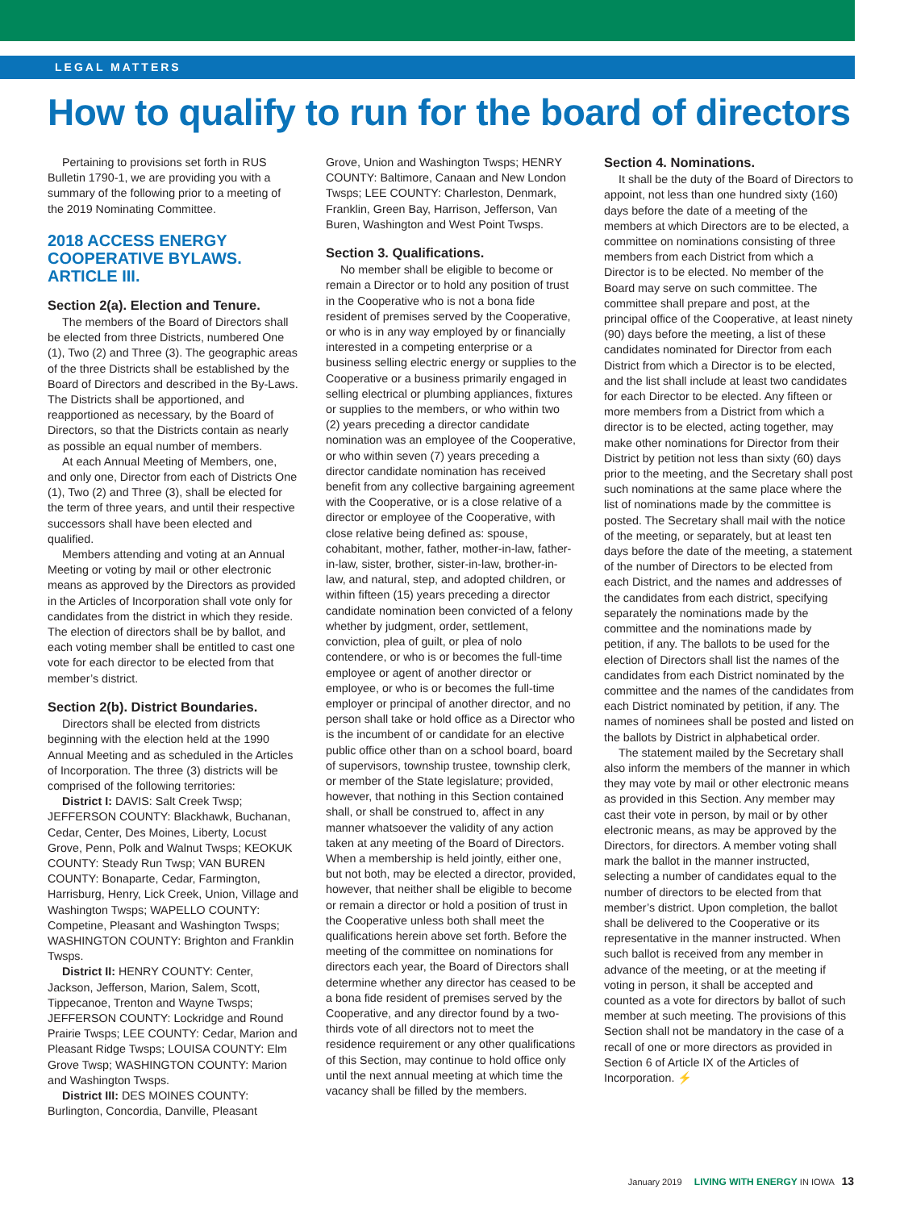LEGAL MATTERS
How to qualify to run for the board of directors
Pertaining to provisions set forth in RUS Bulletin 1790-1, we are providing you with a summary of the following prior to a meeting of the 2019 Nominating Committee.
2018 ACCESS ENERGY COOPERATIVE BYLAWS. ARTICLE III.
Section 2(a). Election and Tenure.
The members of the Board of Directors shall be elected from three Districts, numbered One (1), Two (2) and Three (3). The geographic areas of the three Districts shall be established by the Board of Directors and described in the By-Laws. The Districts shall be apportioned, and reapportioned as necessary, by the Board of Directors, so that the Districts contain as nearly as possible an equal number of members.
At each Annual Meeting of Members, one, and only one, Director from each of Districts One (1), Two (2) and Three (3), shall be elected for the term of three years, and until their respective successors shall have been elected and qualified.
Members attending and voting at an Annual Meeting or voting by mail or other electronic means as approved by the Directors as provided in the Articles of Incorporation shall vote only for candidates from the district in which they reside. The election of directors shall be by ballot, and each voting member shall be entitled to cast one vote for each director to be elected from that member’s district.
Section 2(b). District Boundaries.
Directors shall be elected from districts beginning with the election held at the 1990 Annual Meeting and as scheduled in the Articles of Incorporation. The three (3) districts will be comprised of the following territories:
District I: DAVIS: Salt Creek Twsp; JEFFERSON COUNTY: Blackhawk, Buchanan, Cedar, Center, Des Moines, Liberty, Locust Grove, Penn, Polk and Walnut Twsps; KEOKUK COUNTY: Steady Run Twsp; VAN BUREN COUNTY: Bonaparte, Cedar, Farmington, Harrisburg, Henry, Lick Creek, Union, Village and Washington Twsps; WAPELLO COUNTY: Competine, Pleasant and Washington Twsps; WASHINGTON COUNTY: Brighton and Franklin Twsps.
District II: HENRY COUNTY: Center, Jackson, Jefferson, Marion, Salem, Scott, Tippecanoe, Trenton and Wayne Twsps; JEFFERSON COUNTY: Lockridge and Round Prairie Twsps; LEE COUNTY: Cedar, Marion and Pleasant Ridge Twsps; LOUISA COUNTY: Elm Grove Twsp; WASHINGTON COUNTY: Marion and Washington Twsps.
District III: DES MOINES COUNTY: Burlington, Concordia, Danville, Pleasant
Grove, Union and Washington Twsps; HENRY COUNTY: Baltimore, Canaan and New London Twsps; LEE COUNTY: Charleston, Denmark, Franklin, Green Bay, Harrison, Jefferson, Van Buren, Washington and West Point Twsps.
Section 3. Qualifications.
No member shall be eligible to become or remain a Director or to hold any position of trust in the Cooperative who is not a bona fide resident of premises served by the Cooperative, or who is in any way employed by or financially interested in a competing enterprise or a business selling electric energy or supplies to the Cooperative or a business primarily engaged in selling electrical or plumbing appliances, fixtures or supplies to the members, or who within two (2) years preceding a director candidate nomination was an employee of the Cooperative, or who within seven (7) years preceding a director candidate nomination has received benefit from any collective bargaining agreement with the Cooperative, or is a close relative of a director or employee of the Cooperative, with close relative being defined as: spouse, cohabitant, mother, father, mother-in-law, father-in-law, sister, brother, sister-in-law, brother-in-law, and natural, step, and adopted children, or within fifteen (15) years preceding a director candidate nomination been convicted of a felony whether by judgment, order, settlement, conviction, plea of guilt, or plea of nolo contendere, or who is or becomes the full-time employee or agent of another director or employee, or who is or becomes the full-time employer or principal of another director, and no person shall take or hold office as a Director who is the incumbent of or candidate for an elective public office other than on a school board, board of supervisors, township trustee, township clerk, or member of the State legislature; provided, however, that nothing in this Section contained shall, or shall be construed to, affect in any manner whatsoever the validity of any action taken at any meeting of the Board of Directors. When a membership is held jointly, either one, but not both, may be elected a director, provided, however, that neither shall be eligible to become or remain a director or hold a position of trust in the Cooperative unless both shall meet the qualifications herein above set forth. Before the meeting of the committee on nominations for directors each year, the Board of Directors shall determine whether any director has ceased to be a bona fide resident of premises served by the Cooperative, and any director found by a two-thirds vote of all directors not to meet the residence requirement or any other qualifications of this Section, may continue to hold office only until the next annual meeting at which time the vacancy shall be filled by the members.
Section 4. Nominations.
It shall be the duty of the Board of Directors to appoint, not less than one hundred sixty (160) days before the date of a meeting of the members at which Directors are to be elected, a committee on nominations consisting of three members from each District from which a Director is to be elected. No member of the Board may serve on such committee. The committee shall prepare and post, at the principal office of the Cooperative, at least ninety (90) days before the meeting, a list of these candidates nominated for Director from each District from which a Director is to be elected, and the list shall include at least two candidates for each Director to be elected. Any fifteen or more members from a District from which a director is to be elected, acting together, may make other nominations for Director from their District by petition not less than sixty (60) days prior to the meeting, and the Secretary shall post such nominations at the same place where the list of nominations made by the committee is posted. The Secretary shall mail with the notice of the meeting, or separately, but at least ten days before the date of the meeting, a statement of the number of Directors to be elected from each District, and the names and addresses of the candidates from each district, specifying separately the nominations made by the committee and the nominations made by petition, if any. The ballots to be used for the election of Directors shall list the names of the candidates from each District nominated by the committee and the names of the candidates from each District nominated by petition, if any. The names of nominees shall be posted and listed on the ballots by District in alphabetical order.
The statement mailed by the Secretary shall also inform the members of the manner in which they may vote by mail or other electronic means as provided in this Section. Any member may cast their vote in person, by mail or by other electronic means, as may be approved by the Directors, for directors. A member voting shall mark the ballot in the manner instructed, selecting a number of candidates equal to the number of directors to be elected from that member’s district. Upon completion, the ballot shall be delivered to the Cooperative or its representative in the manner instructed. When such ballot is received from any member in advance of the meeting, or at the meeting if voting in person, it shall be accepted and counted as a vote for directors by ballot of such member at such meeting. The provisions of this Section shall not be mandatory in the case of a recall of one or more directors as provided in Section 6 of Article IX of the Articles of Incorporation. ⚡
January 2019 LIVING WITH ENERGY IN IOWA 13